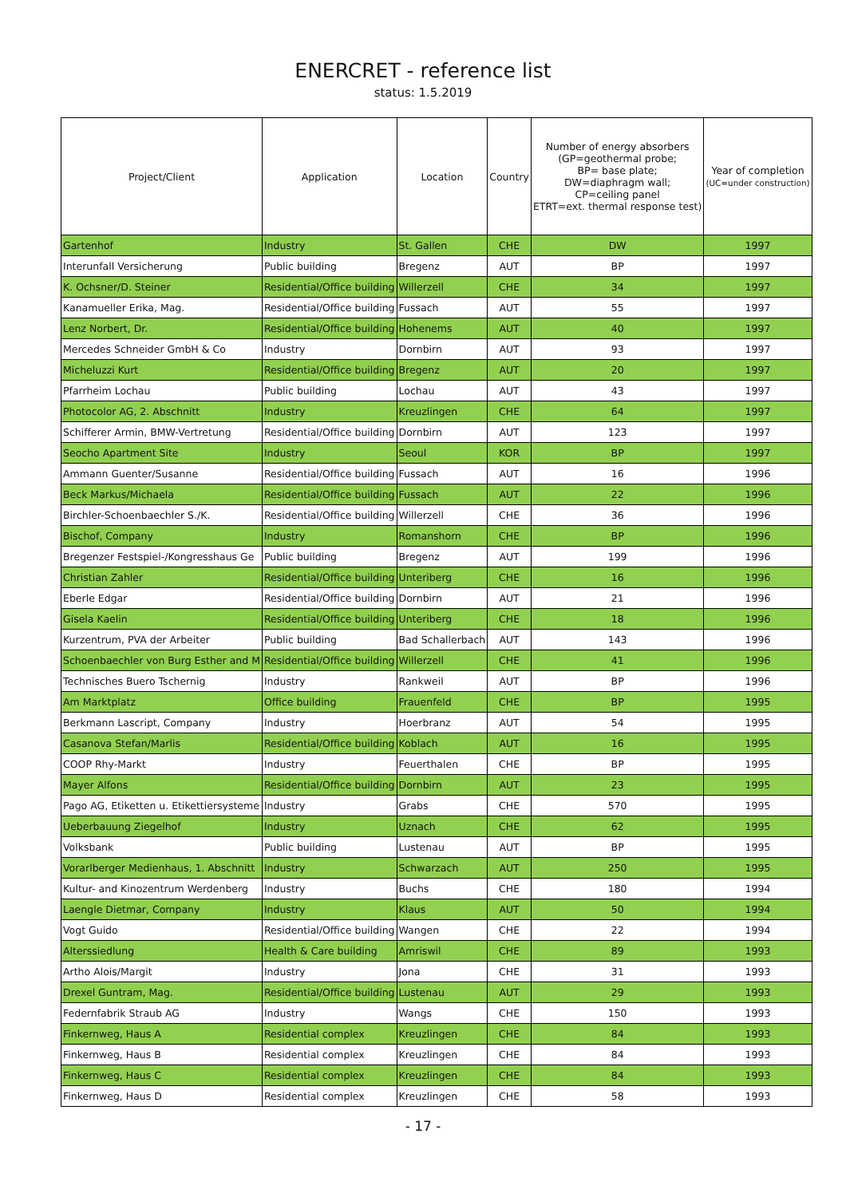ENERCRET - reference list
status: 1.5.2019
| Project/Client | Application | Location | Country | Number of energy absorbers (GP=geothermal probe; BP= base plate; DW=diaphragm wall; CP=ceiling panel ETRT=ext. thermal response test) | Year of completion (UC=under construction) |
| --- | --- | --- | --- | --- | --- |
| Gartenhof | Industry | St. Gallen | CHE | DW | 1997 |
| Interunfall Versicherung | Public building | Bregenz | AUT | BP | 1997 |
| K. Ochsner/D. Steiner | Residential/Office building | Willerzell | CHE | 34 | 1997 |
| Kanamueller Erika, Mag. | Residential/Office building | Fussach | AUT | 55 | 1997 |
| Lenz Norbert, Dr. | Residential/Office building | Hohenems | AUT | 40 | 1997 |
| Mercedes Schneider GmbH & Co | Industry | Dornbirn | AUT | 93 | 1997 |
| Micheluzzi Kurt | Residential/Office building | Bregenz | AUT | 20 | 1997 |
| Pfarrheim Lochau | Public building | Lochau | AUT | 43 | 1997 |
| Photocolor AG, 2. Abschnitt | Industry | Kreuzlingen | CHE | 64 | 1997 |
| Schifferer Armin, BMW-Vertretung | Residential/Office building | Dornbirn | AUT | 123 | 1997 |
| Seocho Apartment Site | Industry | Seoul | KOR | BP | 1997 |
| Ammann Guenter/Susanne | Residential/Office building | Fussach | AUT | 16 | 1996 |
| Beck Markus/Michaela | Residential/Office building | Fussach | AUT | 22 | 1996 |
| Birchler-Schoenbaechler S./K. | Residential/Office building | Willerzell | CHE | 36 | 1996 |
| Bischof, Company | Industry | Romanshorn | CHE | BP | 1996 |
| Bregenzer Festspiel-/Kongresshaus Ge | Public building | Bregenz | AUT | 199 | 1996 |
| Christian Zahler | Residential/Office building | Unteriberg | CHE | 16 | 1996 |
| Eberle Edgar | Residential/Office building | Dornbirn | AUT | 21 | 1996 |
| Gisela Kaelin | Residential/Office building | Unteriberg | CHE | 18 | 1996 |
| Kurzentrum, PVA der Arbeiter | Public building | Bad Schallerbach | AUT | 143 | 1996 |
| Schoenbaechler von Burg Esther and M | Residential/Office building | Willerzell | CHE | 41 | 1996 |
| Technisches Buero Tschernig | Industry | Rankweil | AUT | BP | 1996 |
| Am Marktplatz | Office building | Frauenfeld | CHE | BP | 1995 |
| Berkmann Lascript, Company | Industry | Hoerbranz | AUT | 54 | 1995 |
| Casanova Stefan/Marlis | Residential/Office building | Koblach | AUT | 16 | 1995 |
| COOP Rhy-Markt | Industry | Feuerthalen | CHE | BP | 1995 |
| Mayer Alfons | Residential/Office building | Dornbirn | AUT | 23 | 1995 |
| Pago AG, Etiketten u. Etikettiersysteme | Industry | Grabs | CHE | 570 | 1995 |
| Ueberbauung Ziegelhof | Industry | Uznach | CHE | 62 | 1995 |
| Volksbank | Public building | Lustenau | AUT | BP | 1995 |
| Vorarlberger Medienhaus, 1. Abschnitt | Industry | Schwarzach | AUT | 250 | 1995 |
| Kultur- and Kinozentrum Werdenberg | Industry | Buchs | CHE | 180 | 1994 |
| Laengle Dietmar, Company | Industry | Klaus | AUT | 50 | 1994 |
| Vogt Guido | Residential/Office building | Wangen | CHE | 22 | 1994 |
| Alterssiedlung | Health & Care building | Amriswil | CHE | 89 | 1993 |
| Artho Alois/Margit | Industry | Jona | CHE | 31 | 1993 |
| Drexel Guntram, Mag. | Residential/Office building | Lustenau | AUT | 29 | 1993 |
| Federnfabrik Straub AG | Industry | Wangs | CHE | 150 | 1993 |
| Finkernweg, Haus A | Residential complex | Kreuzlingen | CHE | 84 | 1993 |
| Finkernweg, Haus B | Residential complex | Kreuzlingen | CHE | 84 | 1993 |
| Finkernweg, Haus C | Residential complex | Kreuzlingen | CHE | 84 | 1993 |
| Finkernweg, Haus D | Residential complex | Kreuzlingen | CHE | 58 | 1993 |
- 17 -